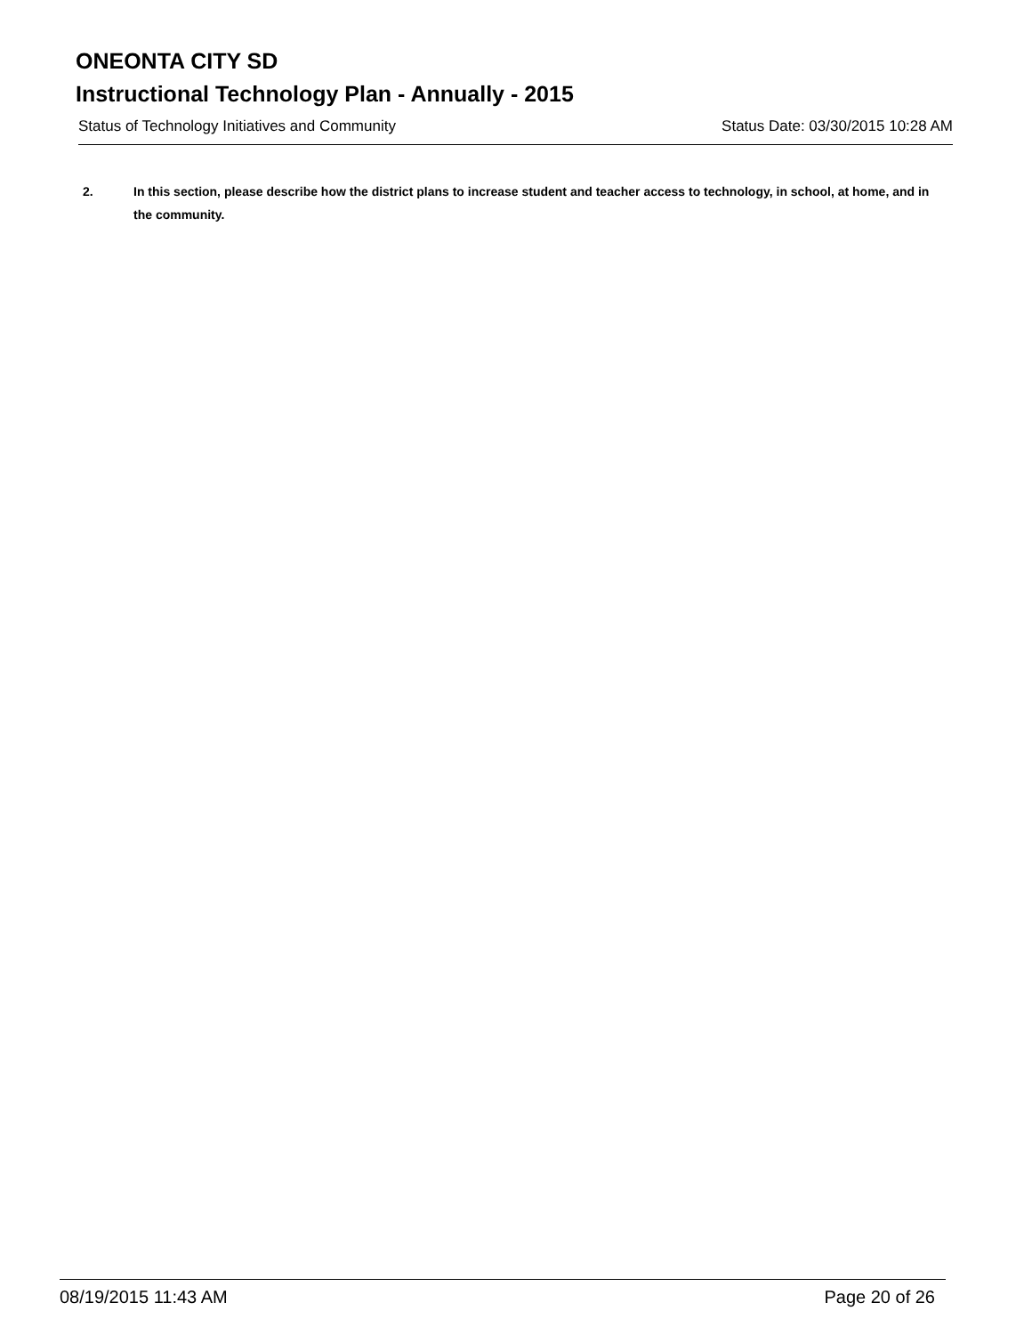ONEONTA CITY SD
Instructional Technology Plan - Annually - 2015
Status of Technology Initiatives and Community Status Date: 03/30/2015 10:28 AM
2. In this section, please describe how the district plans to increase student and teacher access to technology, in school, at home, and in the community.
08/19/2015 11:43 AM Page 20 of 26